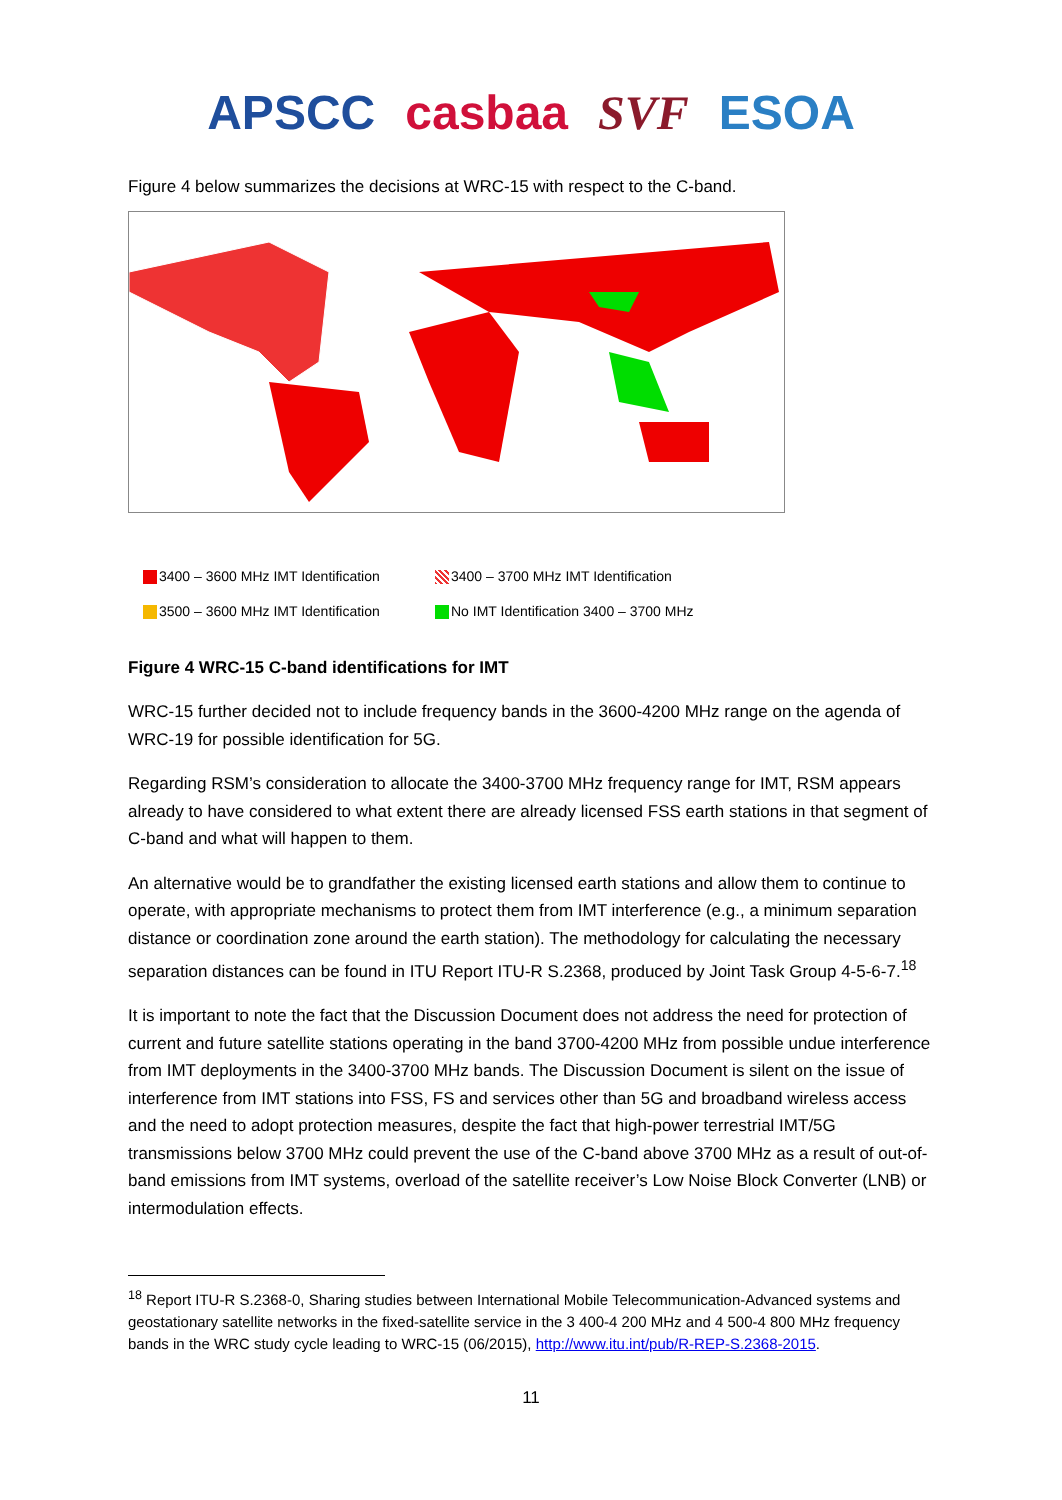APSCC casbaa SVF ESOA
Figure 4 below summarizes the decisions at WRC-15 with respect to the C-band.
3400 – 3600 MHz IMT Identification
3400 – 3700 MHz IMT Identification
3500 – 3600 MHz IMT Identification
No IMT Identification 3400 – 3700 MHz
Figure 4 WRC-15 C-band identifications for IMT
WRC-15 further decided not to include frequency bands in the 3600-4200 MHz range on the agenda of WRC-19 for possible identification for 5G.
Regarding RSM’s consideration to allocate the 3400-3700 MHz frequency range for IMT, RSM appears already to have considered to what extent there are already licensed FSS earth stations in that segment of C-band and what will happen to them.
An alternative would be to grandfather the existing licensed earth stations and allow them to continue to operate, with appropriate mechanisms to protect them from IMT interference (e.g., a minimum separation distance or coordination zone around the earth station). The methodology for calculating the necessary separation distances can be found in ITU Report ITU-R S.2368, produced by Joint Task Group 4-5-6-7.<sup>18</sup>
It is important to note the fact that the Discussion Document does not address the need for protection of current and future satellite stations operating in the band 3700-4200 MHz from possible undue interference from IMT deployments in the 3400-3700 MHz bands. The Discussion Document is silent on the issue of interference from IMT stations into FSS, FS and services other than 5G and broadband wireless access and the need to adopt protection measures, despite the fact that high-power terrestrial IMT/5G transmissions below 3700 MHz could prevent the use of the C-band above 3700 MHz as a result of out-of-band emissions from IMT systems, overload of the satellite receiver’s Low Noise Block Converter (LNB) or intermodulation effects.
<sup>18</sup> Report ITU-R S.2368-0, Sharing studies between International Mobile Telecommunication-Advanced systems and geostationary satellite networks in the fixed-satellite service in the 3 400-4 200 MHz and 4 500-4 800 MHz frequency bands in the WRC study cycle leading to WRC-15 (06/2015), http://www.itu.int/pub/R-REP-S.2368-2015.
11